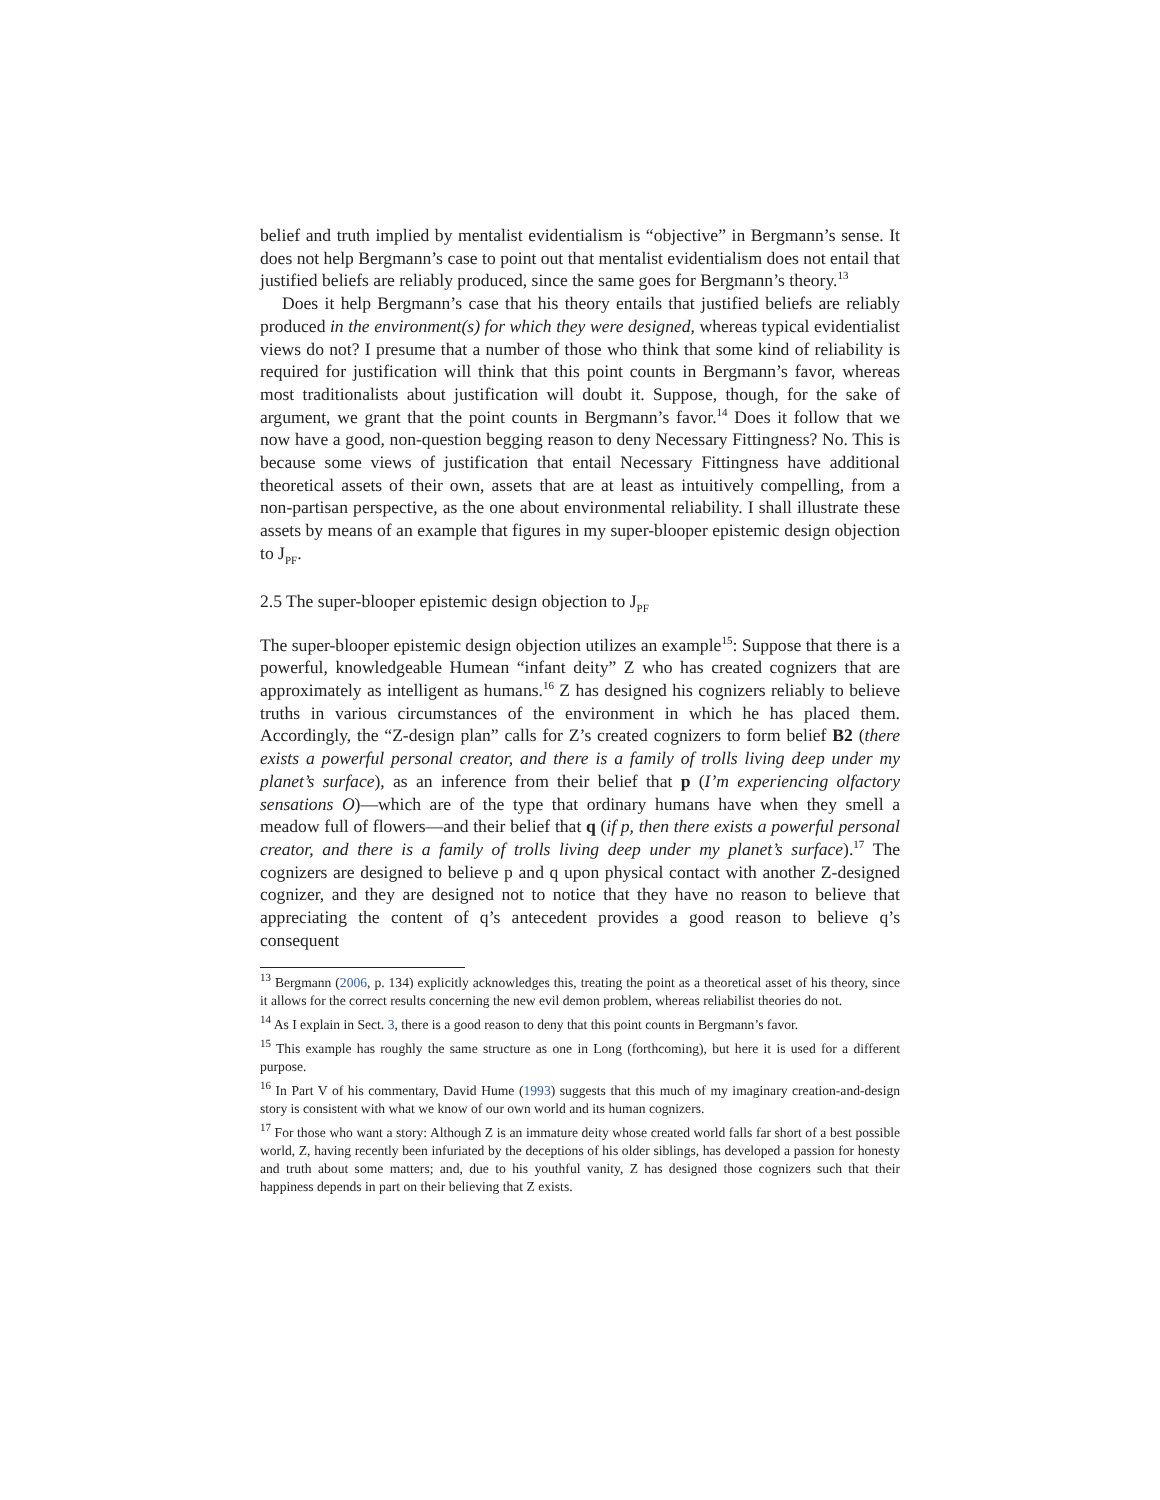belief and truth implied by mentalist evidentialism is “objective” in Bergmann’s sense. It does not help Bergmann’s case to point out that mentalist evidentialism does not entail that justified beliefs are reliably produced, since the same goes for Bergmann’s theory.<sup>13</sup>
Does it help Bergmann’s case that his theory entails that justified beliefs are reliably produced in the environment(s) for which they were designed, whereas typical evidentialist views do not? I presume that a number of those who think that some kind of reliability is required for justification will think that this point counts in Bergmann’s favor, whereas most traditionalists about justification will doubt it. Suppose, though, for the sake of argument, we grant that the point counts in Bergmann’s favor.<sup>14</sup> Does it follow that we now have a good, non-question begging reason to deny Necessary Fittingness? No. This is because some views of justification that entail Necessary Fittingness have additional theoretical assets of their own, assets that are at least as intuitively compelling, from a non-partisan perspective, as the one about environmental reliability. I shall illustrate these assets by means of an example that figures in my super-blooper epistemic design objection to J<sub>PF</sub>.
2.5 The super-blooper epistemic design objection to J<sub>PF</sub>
The super-blooper epistemic design objection utilizes an example<sup>15</sup>: Suppose that there is a powerful, knowledgeable Humean “infant deity” Z who has created cognizers that are approximately as intelligent as humans.<sup>16</sup> Z has designed his cognizers reliably to believe truths in various circumstances of the environment in which he has placed them. Accordingly, the “Z-design plan” calls for Z’s created cognizers to form belief B2 (there exists a powerful personal creator, and there is a family of trolls living deep under my planet’s surface), as an inference from their belief that p (I’m experiencing olfactory sensations O)—which are of the type that ordinary humans have when they smell a meadow full of flowers—and their belief that q (if p, then there exists a powerful personal creator, and there is a family of trolls living deep under my planet’s surface).<sup>17</sup> The cognizers are designed to believe p and q upon physical contact with another Z-designed cognizer, and they are designed not to notice that they have no reason to believe that appreciating the content of q’s antecedent provides a good reason to believe q’s consequent
<sup>13</sup> Bergmann (2006, p. 134) explicitly acknowledges this, treating the point as a theoretical asset of his theory, since it allows for the correct results concerning the new evil demon problem, whereas reliabilist theories do not.
<sup>14</sup> As I explain in Sect. 3, there is a good reason to deny that this point counts in Bergmann’s favor.
<sup>15</sup> This example has roughly the same structure as one in Long (forthcoming), but here it is used for a different purpose.
<sup>16</sup> In Part V of his commentary, David Hume (1993) suggests that this much of my imaginary creation-and-design story is consistent with what we know of our own world and its human cognizers.
<sup>17</sup> For those who want a story: Although Z is an immature deity whose created world falls far short of a best possible world, Z, having recently been infuriated by the deceptions of his older siblings, has developed a passion for honesty and truth about some matters; and, due to his youthful vanity, Z has designed those cognizers such that their happiness depends in part on their believing that Z exists.